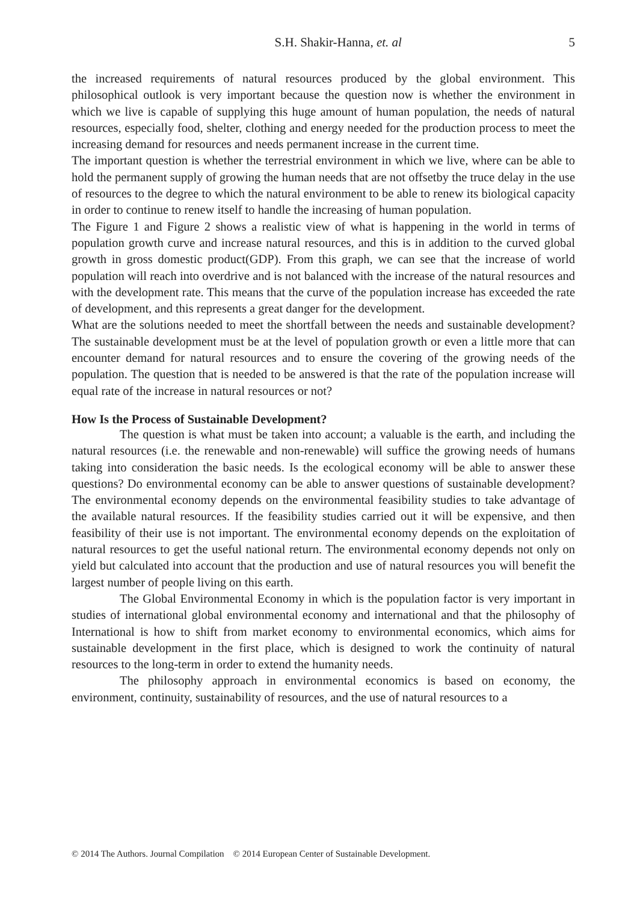S.H. Shakir-Hanna, et. al 5
the increased requirements of natural resources produced by the global environment. This philosophical outlook is very important because the question now is whether the environment in which we live is capable of supplying this huge amount of human population, the needs of natural resources, especially food, shelter, clothing and energy needed for the production process to meet the increasing demand for resources and needs permanent increase in the current time.
The important question is whether the terrestrial environment in which we live, where can be able to hold the permanent supply of growing the human needs that are not offsetby the truce delay in the use of resources to the degree to which the natural environment to be able to renew its biological capacity in order to continue to renew itself to handle the increasing of human population.
The Figure 1 and Figure 2 shows a realistic view of what is happening in the world in terms of population growth curve and increase natural resources, and this is in addition to the curved global growth in gross domestic product(GDP). From this graph, we can see that the increase of world population will reach into overdrive and is not balanced with the increase of the natural resources and with the development rate. This means that the curve of the population increase has exceeded the rate of development, and this represents a great danger for the development.
What are the solutions needed to meet the shortfall between the needs and sustainable development? The sustainable development must be at the level of population growth or even a little more that can encounter demand for natural resources and to ensure the covering of the growing needs of the population. The question that is needed to be answered is that the rate of the population increase will equal rate of the increase in natural resources or not?
How Is the Process of Sustainable Development?
The question is what must be taken into account; a valuable is the earth, and including the natural resources (i.e. the renewable and non-renewable) will suffice the growing needs of humans taking into consideration the basic needs. Is the ecological economy will be able to answer these questions? Do environmental economy can be able to answer questions of sustainable development? The environmental economy depends on the environmental feasibility studies to take advantage of the available natural resources. If the feasibility studies carried out it will be expensive, and then feasibility of their use is not important. The environmental economy depends on the exploitation of natural resources to get the useful national return. The environmental economy depends not only on yield but calculated into account that the production and use of natural resources you will benefit the largest number of people living on this earth.
The Global Environmental Economy in which is the population factor is very important in studies of international global environmental economy and international and that the philosophy of International is how to shift from market economy to environmental economics, which aims for sustainable development in the first place, which is designed to work the continuity of natural resources to the long-term in order to extend the humanity needs.
The philosophy approach in environmental economics is based on economy, the environment, continuity, sustainability of resources, and the use of natural resources to a
© 2014 The Authors. Journal Compilation © 2014 European Center of Sustainable Development.